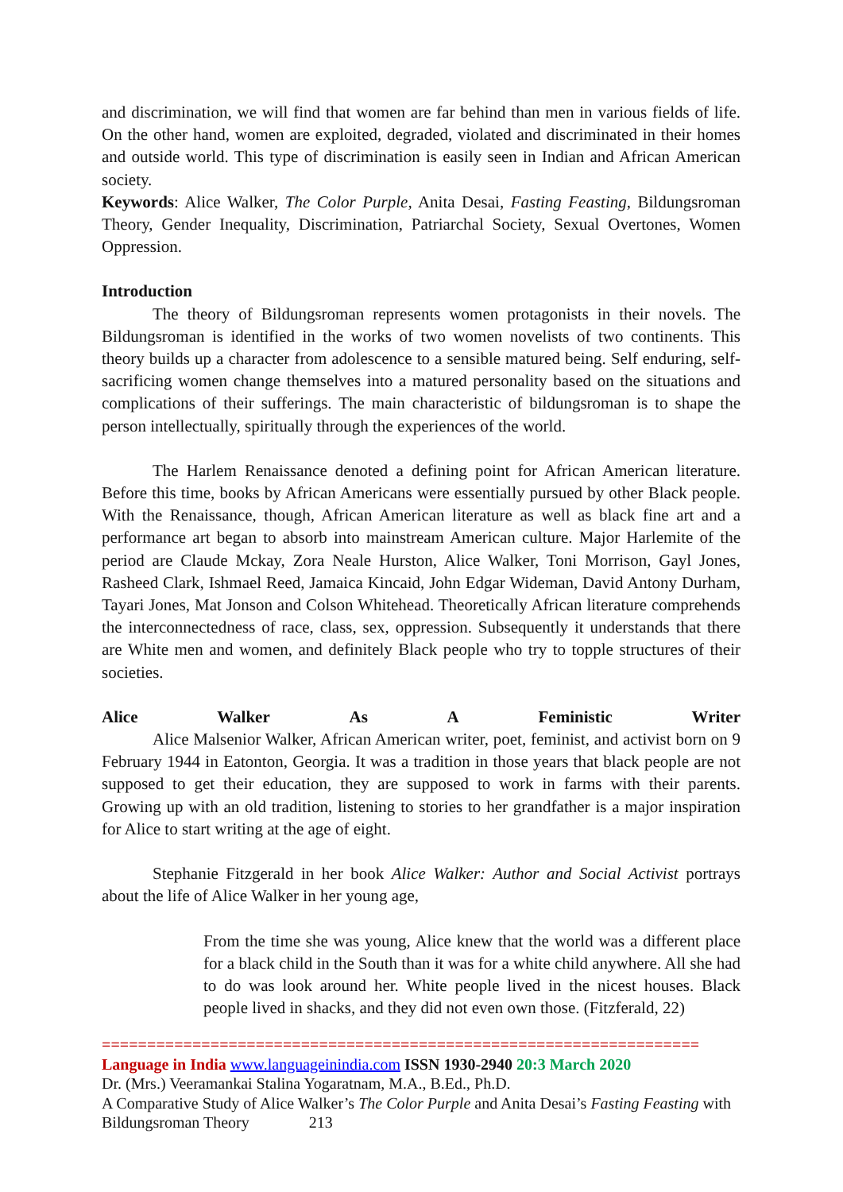and discrimination, we will find that women are far behind than men in various fields of life. On the other hand, women are exploited, degraded, violated and discriminated in their homes and outside world. This type of discrimination is easily seen in Indian and African American society.
Keywords: Alice Walker, The Color Purple, Anita Desai, Fasting Feasting, Bildungsroman Theory, Gender Inequality, Discrimination, Patriarchal Society, Sexual Overtones, Women Oppression.
Introduction
The theory of Bildungsroman represents women protagonists in their novels. The Bildungsroman is identified in the works of two women novelists of two continents. This theory builds up a character from adolescence to a sensible matured being. Self enduring, self-sacrificing women change themselves into a matured personality based on the situations and complications of their sufferings. The main characteristic of bildungsroman is to shape the person intellectually, spiritually through the experiences of the world.
The Harlem Renaissance denoted a defining point for African American literature. Before this time, books by African Americans were essentially pursued by other Black people. With the Renaissance, though, African American literature as well as black fine art and a performance art began to absorb into mainstream American culture. Major Harlemite of the period are Claude Mckay, Zora Neale Hurston, Alice Walker, Toni Morrison, Gayl Jones, Rasheed Clark, Ishmael Reed, Jamaica Kincaid, John Edgar Wideman, David Antony Durham, Tayari Jones, Mat Jonson and Colson Whitehead. Theoretically African literature comprehends the interconnectedness of race, class, sex, oppression. Subsequently it understands that there are White men and women, and definitely Black people who try to topple structures of their societies.
Alice Walker As A Feministic Writer
Alice Malsenior Walker, African American writer, poet, feminist, and activist born on 9 February 1944 in Eatonton, Georgia. It was a tradition in those years that black people are not supposed to get their education, they are supposed to work in farms with their parents. Growing up with an old tradition, listening to stories to her grandfather is a major inspiration for Alice to start writing at the age of eight.
Stephanie Fitzgerald in her book Alice Walker: Author and Social Activist portrays about the life of Alice Walker in her young age,
From the time she was young, Alice knew that the world was a different place for a black child in the South than it was for a white child anywhere. All she had to do was look around her. White people lived in the nicest houses. Black people lived in shacks, and they did not even own those. (Fitzferald, 22)
==================================================================
Language in India www.languageinindia.com ISSN 1930-2940 20:3 March 2020
Dr. (Mrs.) Veeramankai Stalina Yogaratnam, M.A., B.Ed., Ph.D.
A Comparative Study of Alice Walker’s The Color Purple and Anita Desai’s Fasting Feasting with Bildungsroman Theory 213